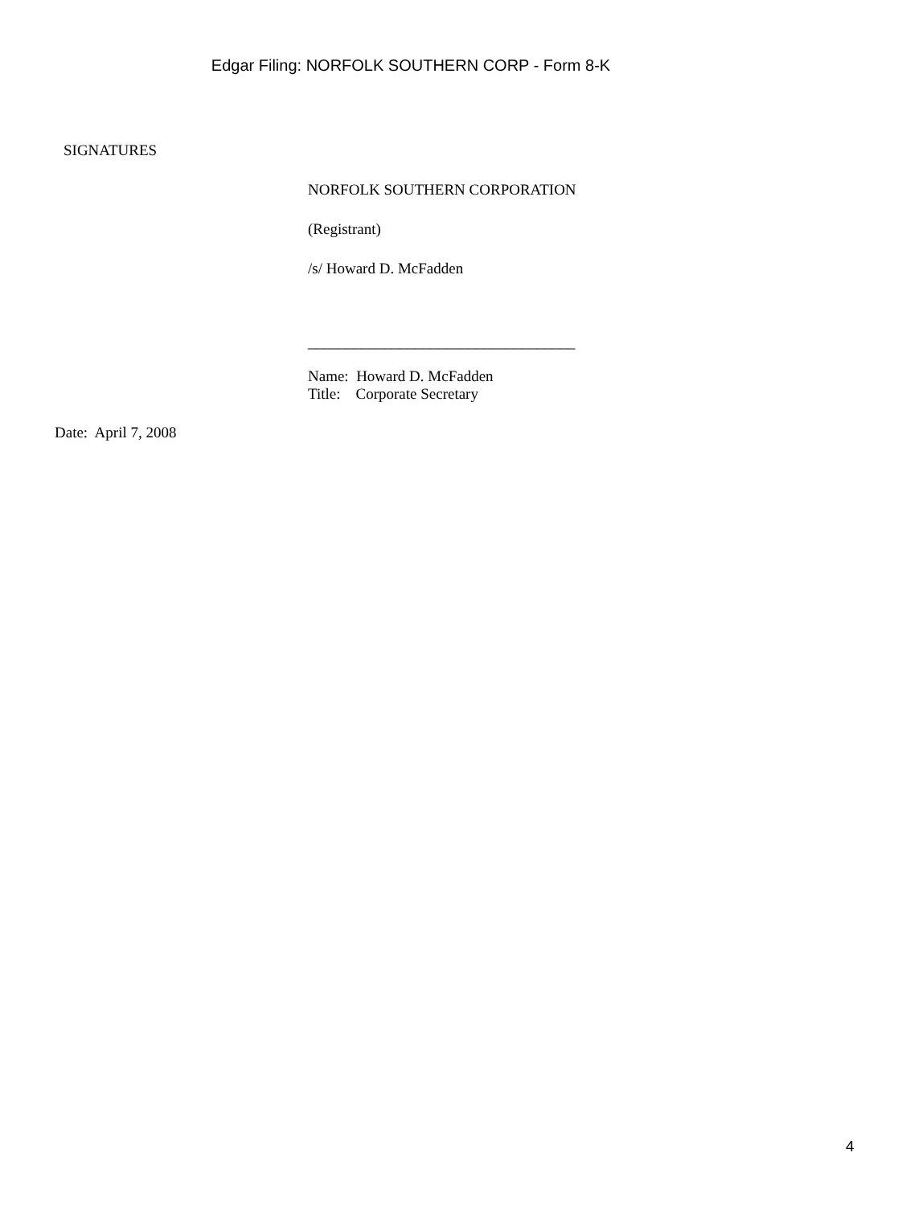Edgar Filing: NORFOLK SOUTHERN CORP - Form 8-K
SIGNATURES
NORFOLK SOUTHERN CORPORATION
(Registrant)
/s/ Howard D. McFadden
___________________________________
Name: Howard D. McFadden
Title: Corporate Secretary
Date: April 7, 2008
4